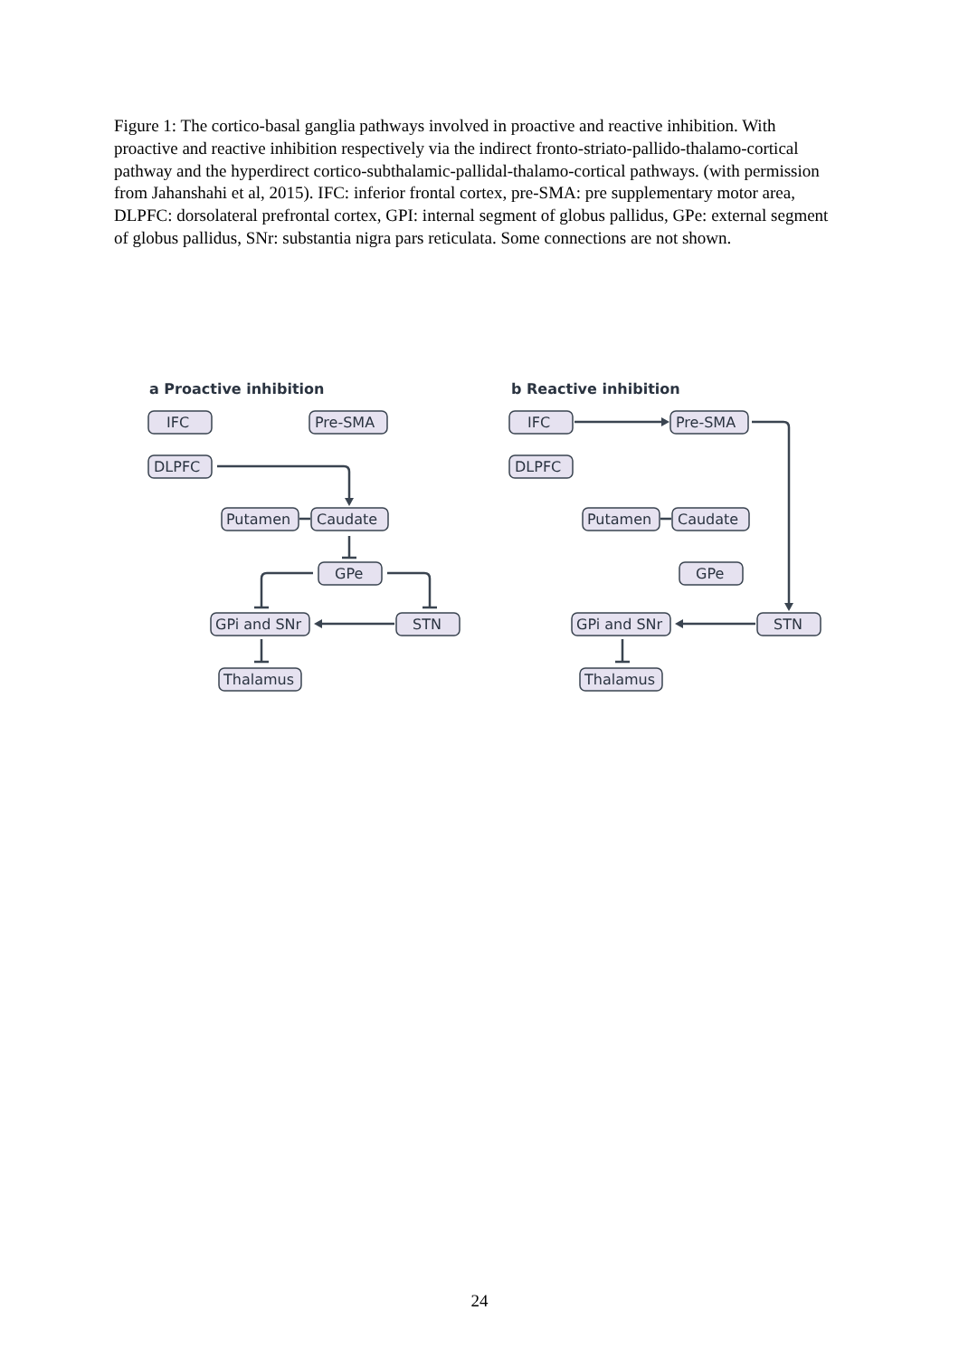Figure 1: The cortico-basal ganglia pathways involved in proactive and reactive inhibition. With proactive and reactive inhibition respectively via the indirect fronto-striato-pallido-thalamo-cortical pathway and the hyperdirect cortico-subthalamic-pallidal-thalamo-cortical pathways. (with permission from Jahanshahi et al, 2015). IFC: inferior frontal cortex, pre-SMA: pre supplementary motor area, DLPFC: dorsolateral prefrontal cortex, GPI: internal segment of globus pallidus, GPe: external segment of globus pallidus, SNr: substantia nigra pars reticulata. Some connections are not shown.
a Proactive inhibition
b Reactive inhibition
IFC
Pre-SMA
DLPFC
Putamen
Caudate
GPe
GPi and SNr
STN
Thalamus
IFC
Pre-SMA
DLPFC
Putamen
Caudate
GPe
GPi and SNr
STN
Thalamus
24